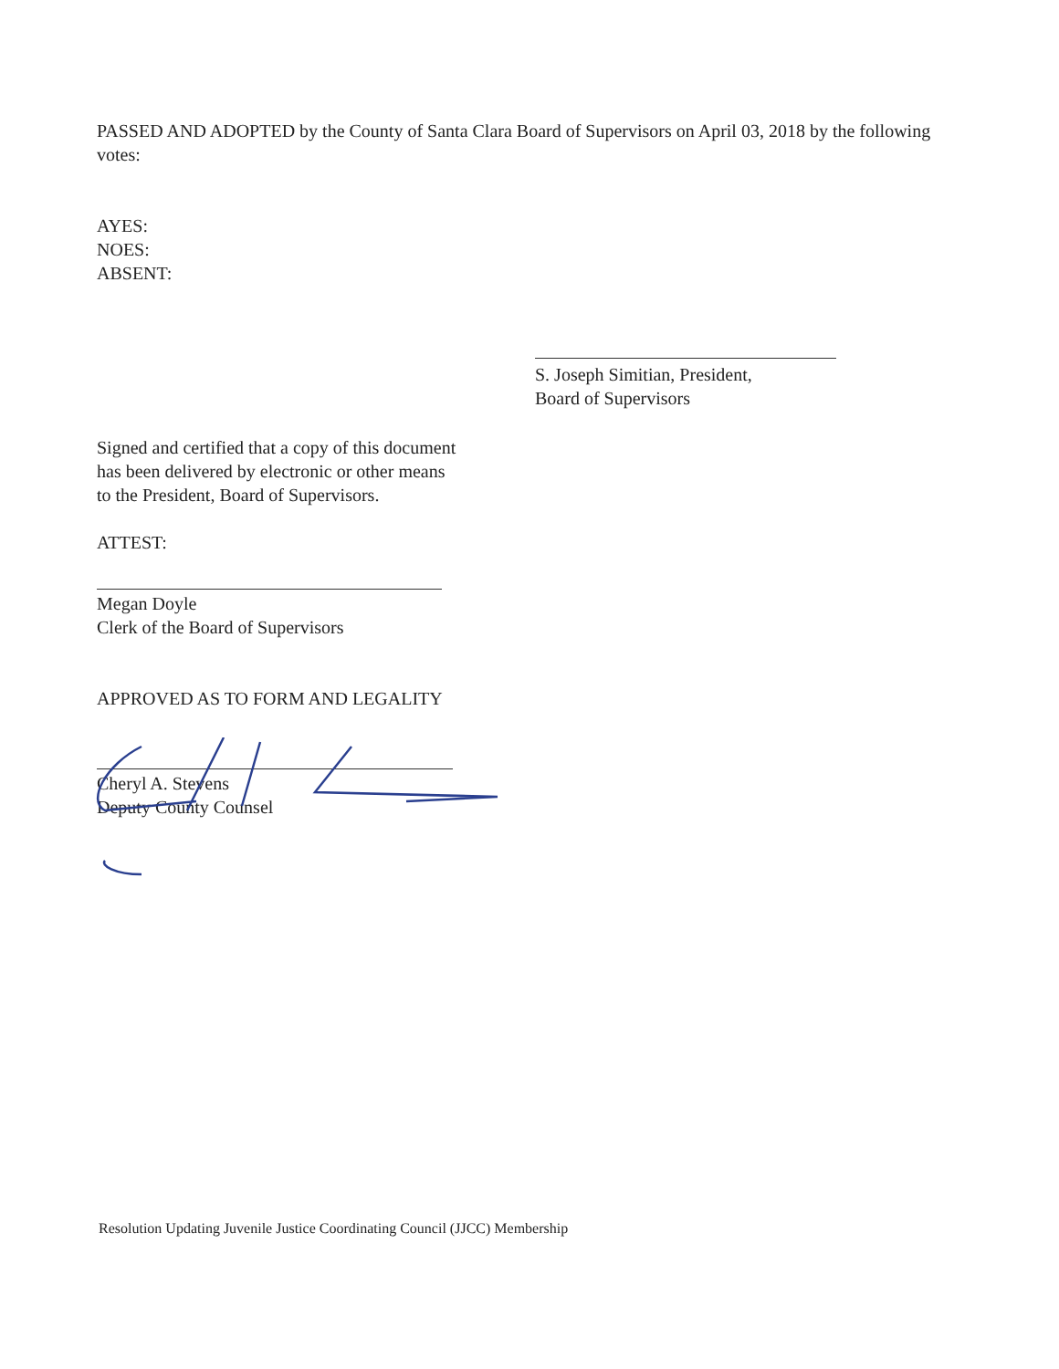PASSED AND ADOPTED by the County of Santa Clara Board of Supervisors on April 03, 2018 by the following votes:
AYES:
NOES:
ABSENT:
S. Joseph Simitian, President,
Board of Supervisors
Signed and certified that a copy of this document has been delivered by electronic or other means to the President, Board of Supervisors.
ATTEST:
Megan Doyle
Clerk of the Board of Supervisors
APPROVED AS TO FORM AND LEGALITY
Cheryl A. Stevens
Deputy County Counsel
Resolution Updating Juvenile Justice Coordinating Council (JJCC) Membership